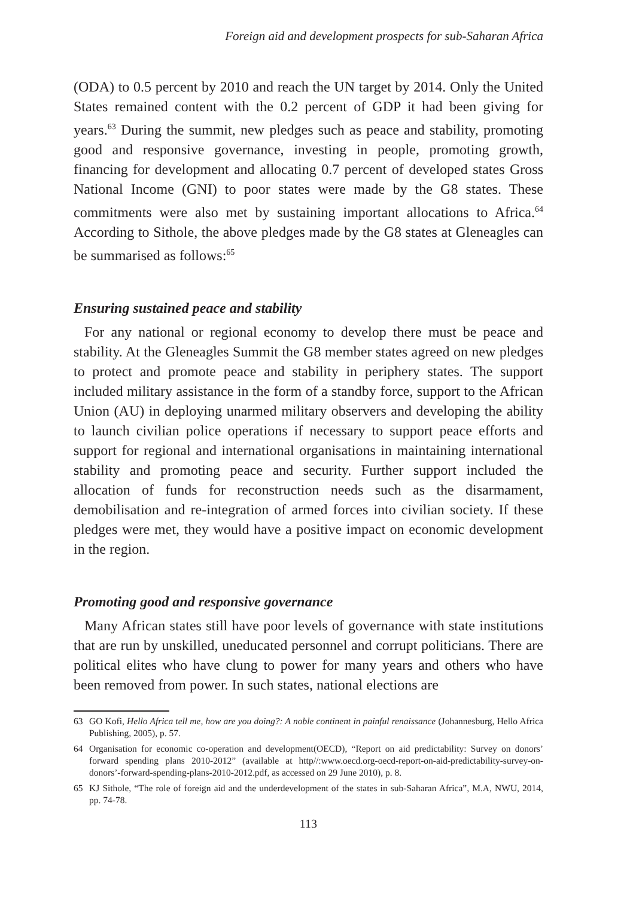Foreign aid and development prospects for sub-Saharan Africa
(ODA) to 0.5 percent by 2010 and reach the UN target by 2014. Only the United States remained content with the 0.2 percent of GDP it had been giving for years.<sup>63</sup> During the summit, new pledges such as peace and stability, promoting good and responsive governance, investing in people, promoting growth, financing for development and allocating 0.7 percent of developed states Gross National Income (GNI) to poor states were made by the G8 states. These commitments were also met by sustaining important allocations to Africa.<sup>64</sup> According to Sithole, the above pledges made by the G8 states at Gleneagles can be summarised as follows:<sup>65</sup>
Ensuring sustained peace and stability
For any national or regional economy to develop there must be peace and stability. At the Gleneagles Summit the G8 member states agreed on new pledges to protect and promote peace and stability in periphery states. The support included military assistance in the form of a standby force, support to the African Union (AU) in deploying unarmed military observers and developing the ability to launch civilian police operations if necessary to support peace efforts and support for regional and international organisations in maintaining international stability and promoting peace and security. Further support included the allocation of funds for reconstruction needs such as the disarmament, demobilisation and re-integration of armed forces into civilian society. If these pledges were met, they would have a positive impact on economic development in the region.
Promoting good and responsive governance
Many African states still have poor levels of governance with state institutions that are run by unskilled, uneducated personnel and corrupt politicians. There are political elites who have clung to power for many years and others who have been removed from power. In such states, national elections are
63 GO Kofi, Hello Africa tell me, how are you doing?: A noble continent in painful renaissance (Johannesburg, Hello Africa Publishing, 2005), p. 57.
64 Organisation for economic co-operation and development(OECD), “Report on aid predictability: Survey on donors’ forward spending plans 2010-2012” (available at http//:www.oecd.org-oecd-report-on-aid-predictability-survey-on-donors’-forward-spending-plans-2010-2012.pdf, as accessed on 29 June 2010), p. 8.
65 KJ Sithole, “The role of foreign aid and the underdevelopment of the states in sub-Saharan Africa”, M.A, NWU, 2014, pp. 74-78.
113